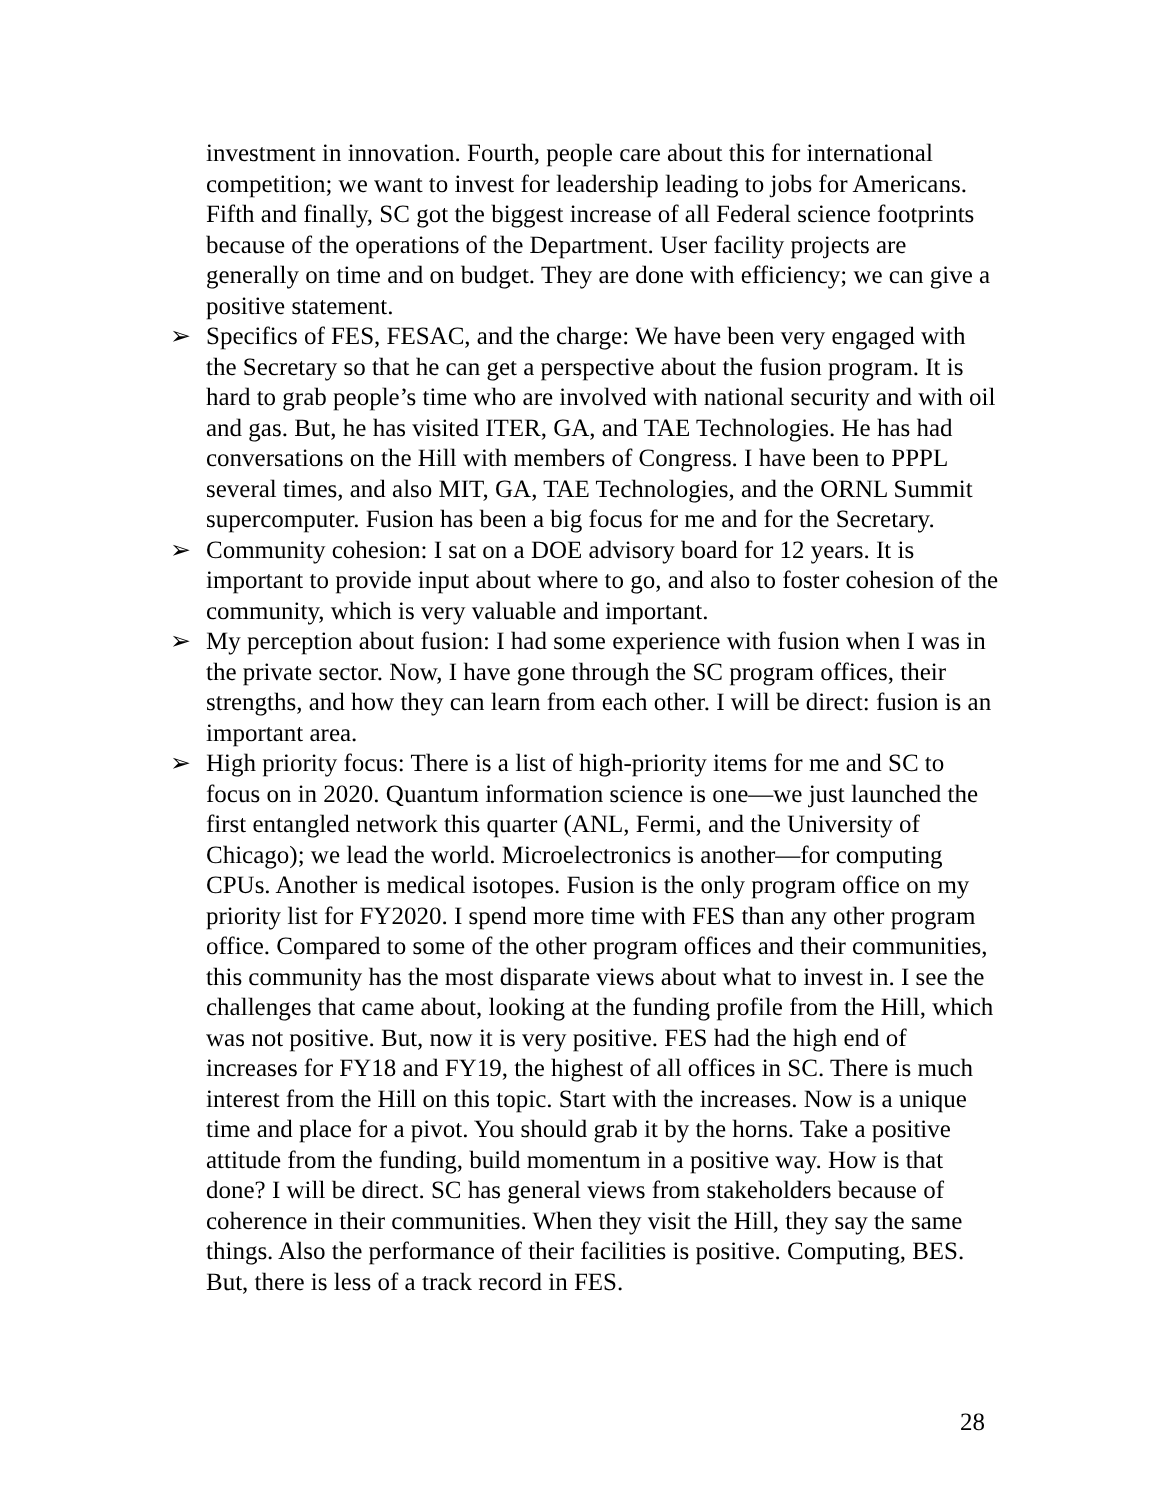investment in innovation. Fourth, people care about this for international competition; we want to invest for leadership leading to jobs for Americans. Fifth and finally, SC got the biggest increase of all Federal science footprints because of the operations of the Department. User facility projects are generally on time and on budget. They are done with efficiency; we can give a positive statement.
➢ Specifics of FES, FESAC, and the charge: We have been very engaged with the Secretary so that he can get a perspective about the fusion program. It is hard to grab people’s time who are involved with national security and with oil and gas. But, he has visited ITER, GA, and TAE Technologies. He has had conversations on the Hill with members of Congress. I have been to PPPL several times, and also MIT, GA, TAE Technologies, and the ORNL Summit supercomputer. Fusion has been a big focus for me and for the Secretary.
➢ Community cohesion: I sat on a DOE advisory board for 12 years. It is important to provide input about where to go, and also to foster cohesion of the community, which is very valuable and important.
➢ My perception about fusion: I had some experience with fusion when I was in the private sector. Now, I have gone through the SC program offices, their strengths, and how they can learn from each other. I will be direct: fusion is an important area.
➢ High priority focus: There is a list of high-priority items for me and SC to focus on in 2020. Quantum information science is one—we just launched the first entangled network this quarter (ANL, Fermi, and the University of Chicago); we lead the world. Microelectronics is another—for computing CPUs. Another is medical isotopes. Fusion is the only program office on my priority list for FY2020. I spend more time with FES than any other program office. Compared to some of the other program offices and their communities, this community has the most disparate views about what to invest in. I see the challenges that came about, looking at the funding profile from the Hill, which was not positive. But, now it is very positive. FES had the high end of increases for FY18 and FY19, the highest of all offices in SC. There is much interest from the Hill on this topic. Start with the increases. Now is a unique time and place for a pivot. You should grab it by the horns. Take a positive attitude from the funding, build momentum in a positive way. How is that done? I will be direct. SC has general views from stakeholders because of coherence in their communities. When they visit the Hill, they say the same things. Also the performance of their facilities is positive. Computing, BES. But, there is less of a track record in FES.
28